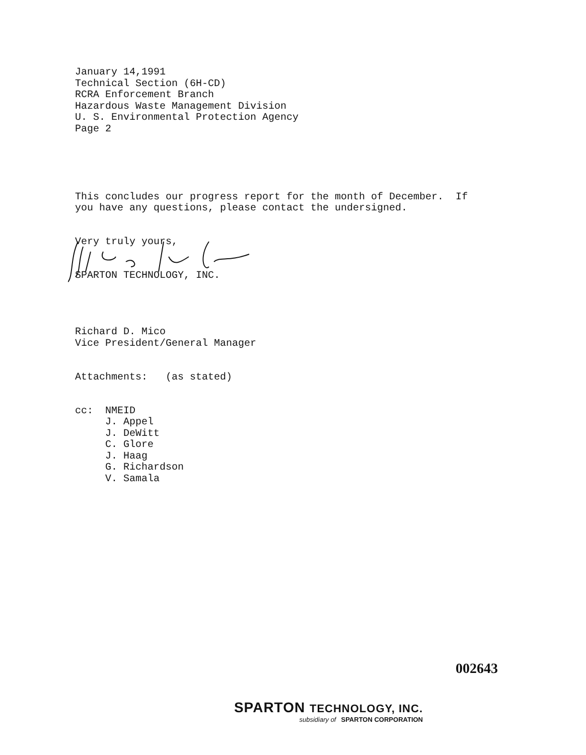January 14,1991 Technical Section (6H-CD) RCRA Enforcement Branch Hazardous Waste Management Division U. S. Environmental Protection Agency Page 2
This concludes our progress report for the month of December. If you have any questions, please contact the undersigned.
Very truly yours,
SPARTON TECHNOLOGY, INC.
Richard D. Mico Vice President/General Manager
Attachments: (as stated)
cc: NMEID J. Appel J. DeWitt C. Glore J. Haag G. Richardson V. Samala
002643
SPARTON TECHNOLOGY, INC.
subsidiary of SPARTON CORPORATION